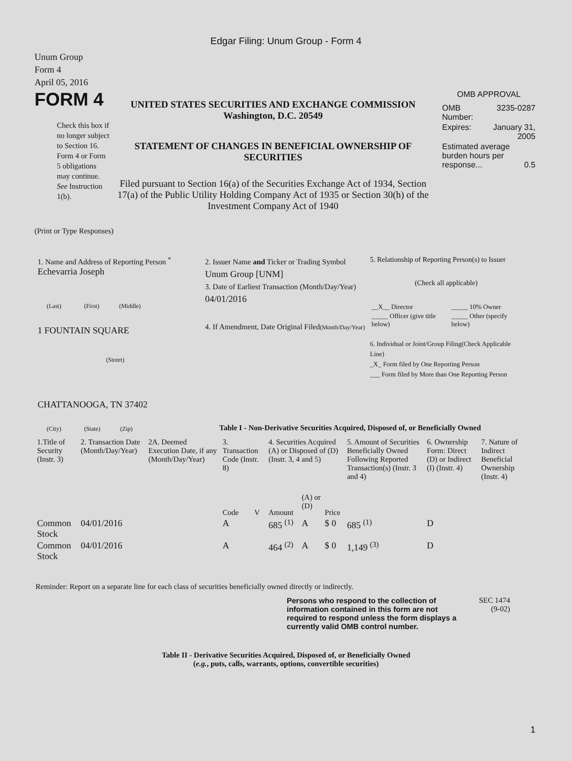Edgar Filing: Unum Group - Form 4
Unum Group
Form 4
April 05, 2016
FORM 4
Check this box if no longer subject to Section 16. Form 4 or Form 5 obligations may continue. See Instruction 1(b).
UNITED STATES SECURITIES AND EXCHANGE COMMISSION
Washington, D.C. 20549
STATEMENT OF CHANGES IN BENEFICIAL OWNERSHIP OF SECURITIES
Filed pursuant to Section 16(a) of the Securities Exchange Act of 1934, Section 17(a) of the Public Utility Holding Company Act of 1935 or Section 30(h) of the Investment Company Act of 1940
OMB APPROVAL
| OMB Number: | 3235-0287 |
| Expires: | January 31, 2005 |
| Estimated average burden hours per response... 0.5 | |
(Print or Type Responses)
1. Name and Address of Reporting Person <sup>*</sup>
Echevarria Joseph
(Last) (First) (Middle)
1 FOUNTAIN SQUARE
(Street)
CHATTANOOGA, TN 37402
(City) (State) (Zip)
2. Issuer Name and Ticker or Trading Symbol
Unum Group [UNM]
3. Date of Earliest Transaction (Month/Day/Year)
04/01/2016
4. If Amendment, Date Original Filed(Month/Day/Year)
5. Relationship of Reporting Person(s) to Issuer
(Check all applicable)
| __X__ Director | _____ 10% Owner |
| _____ Officer (give title below) | _____ Other (specify below) |
6. Individual or Joint/Group Filing(Check Applicable Line)
_X_ Form filed by One Reporting Person
___ Form filed by More than One Reporting Person
Table I - Non-Derivative Securities Acquired, Disposed of, or Beneficially Owned
| 1.Title of Security (Instr. 3) | 2. Transaction Date (Month/Day/Year) | 2A. Deemed Execution Date, if any (Month/Day/Year) | 3. Transaction Code (Instr. 8) | | 4. Securities Acquired (A) or Disposed of (D) (Instr. 3, 4 and 5) | | | 5. Amount of Securities Beneficially Owned Following Reported Transaction(s) (Instr. 3 and 4) | 6. Ownership Form: Direct (D) or Indirect (I) (Instr. 4) | 7. Nature of Indirect Beneficial Ownership (Instr. 4) |
| --- | --- | --- | --- | --- | --- | --- | --- | --- | --- | --- |
| | | | Code | V | Amount | (A) or (D) | Price | | | |
| Common Stock | 04/01/2016 | | A | | 685 <sup>(1)</sup> | A | $ 0 | 685 <sup>(1)</sup> | D | |
| Common Stock | 04/01/2016 | | A | | 464 <sup>(2)</sup> | A | $ 0 | 1,149 <sup>(3)</sup> | D | |
Reminder: Report on a separate line for each class of securities beneficially owned directly or indirectly.
Persons who respond to the collection of information contained in this form are not required to respond unless the form displays a currently valid OMB control number.
SEC 1474
(9-02)
Table II - Derivative Securities Acquired, Disposed of, or Beneficially Owned
(e.g., puts, calls, warrants, options, convertible securities)
1